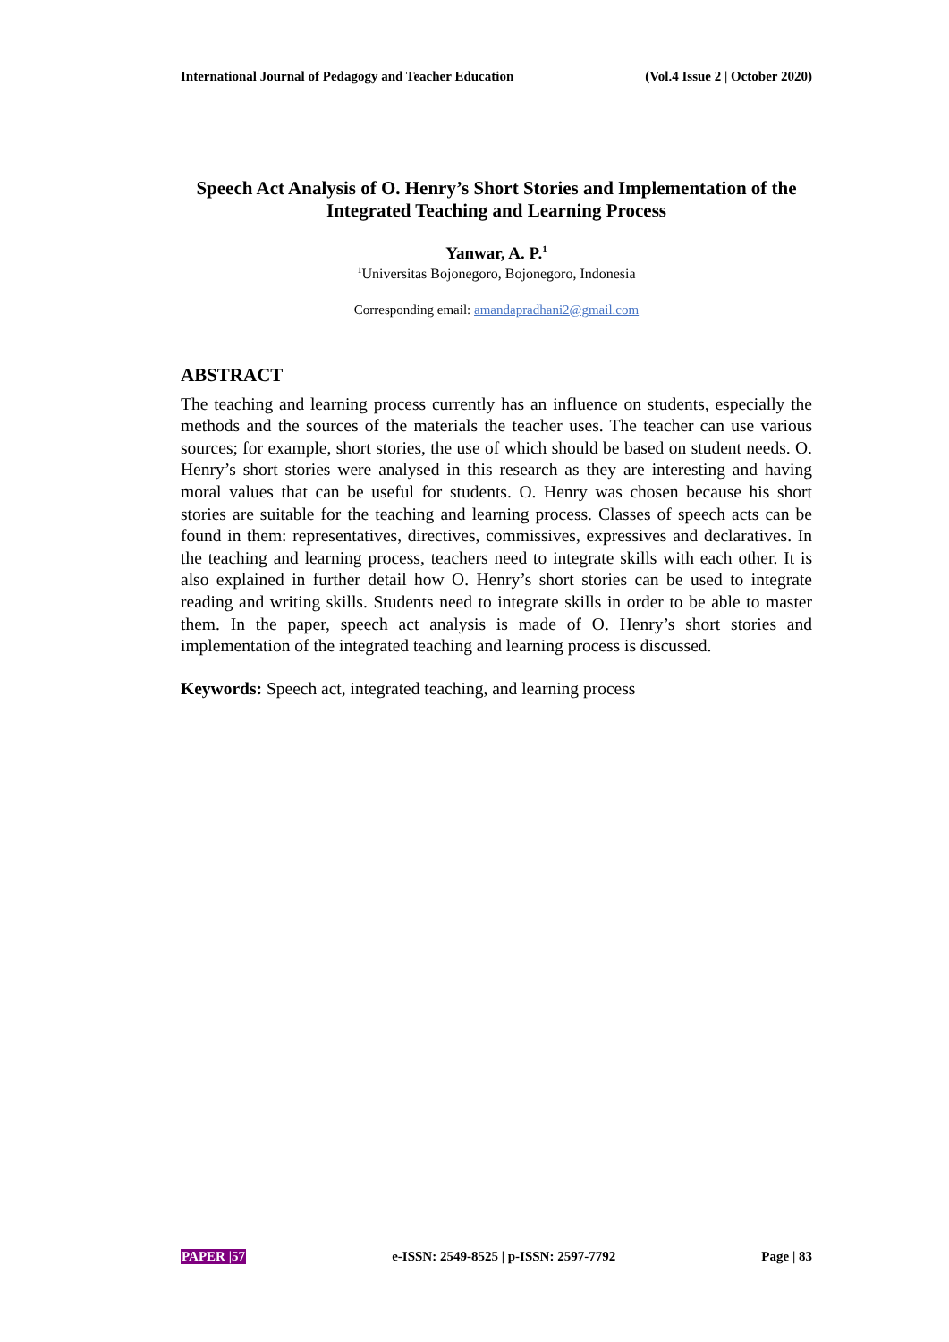International Journal of Pedagogy and Teacher Education (Vol.4 Issue 2 | October 2020)
Speech Act Analysis of O. Henry’s Short Stories and Implementation of the Integrated Teaching and Learning Process
Yanwar, A. P.<sup>1</sup>
<sup>1</sup> Universitas Bojonegoro, Bojonegoro, Indonesia
Corresponding email: amandapradhani2@gmail.com
ABSTRACT
The teaching and learning process currently has an influence on students, especially the methods and the sources of the materials the teacher uses. The teacher can use various sources; for example, short stories, the use of which should be based on student needs. O. Henry’s short stories were analysed in this research as they are interesting and having moral values that can be useful for students. O. Henry was chosen because his short stories are suitable for the teaching and learning process. Classes of speech acts can be found in them: representatives, directives, commissives, expressives and declaratives. In the teaching and learning process, teachers need to integrate skills with each other. It is also explained in further detail how O. Henry’s short stories can be used to integrate reading and writing skills. Students need to integrate skills in order to be able to master them. In the paper, speech act analysis is made of O. Henry’s short stories and implementation of the integrated teaching and learning process is discussed.
Keywords: Speech act, integrated teaching, and learning process
PAPER |57 e-ISSN: 2549-8525 | p-ISSN: 2597-7792 Page | 83